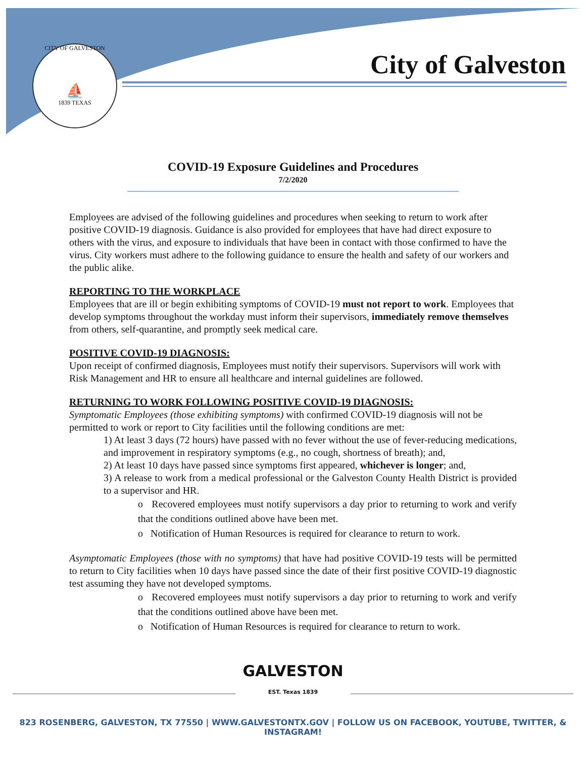CITY OF GALVESTON
⛵
1839 TEXAS
City of Galveston
COVID-19 Exposure Guidelines and Procedures
7/2/2020
Employees are advised of the following guidelines and procedures when seeking to return to work after positive COVID-19 diagnosis. Guidance is also provided for employees that have had direct exposure to others with the virus, and exposure to individuals that have been in contact with those confirmed to have the virus. City workers must adhere to the following guidance to ensure the health and safety of our workers and the public alike.
REPORTING TO THE WORKPLACE
Employees that are ill or begin exhibiting symptoms of COVID-19 must not report to work. Employees that develop symptoms throughout the workday must inform their supervisors, immediately remove themselves from others, self-quarantine, and promptly seek medical care.
POSITIVE COVID-19 DIAGNOSIS:
Upon receipt of confirmed diagnosis, Employees must notify their supervisors. Supervisors will work with Risk Management and HR to ensure all healthcare and internal guidelines are followed.
RETURNING TO WORK FOLLOWING POSITIVE COVID-19 DIAGNOSIS:
Symptomatic Employees (those exhibiting symptoms) with confirmed COVID-19 diagnosis will not be permitted to work or report to City facilities until the following conditions are met:
1) At least 3 days (72 hours) have passed with no fever without the use of fever-reducing medications, and improvement in respiratory symptoms (e.g., no cough, shortness of breath); and,
2) At least 10 days have passed since symptoms first appeared, whichever is longer; and,
3) A release to work from a medical professional or the Galveston County Health District is provided to a supervisor and HR.
o Recovered employees must notify supervisors a day prior to returning to work and verify that the conditions outlined above have been met.
o Notification of Human Resources is required for clearance to return to work.
Asymptomatic Employees (those with no symptoms) that have had positive COVID-19 tests will be permitted to return to City facilities when 10 days have passed since the date of their first positive COVID-19 diagnostic test assuming they have not developed symptoms.
o Recovered employees must notify supervisors a day prior to returning to work and verify that the conditions outlined above have been met.
o Notification of Human Resources is required for clearance to return to work.
GALVESTON
EST. Texas 1839
823 ROSENBERG, GALVESTON, TX 77550 | WWW.GALVESTONTX.GOV | FOLLOW US ON FACEBOOK, YOUTUBE, TWITTER, & INSTAGRAM!